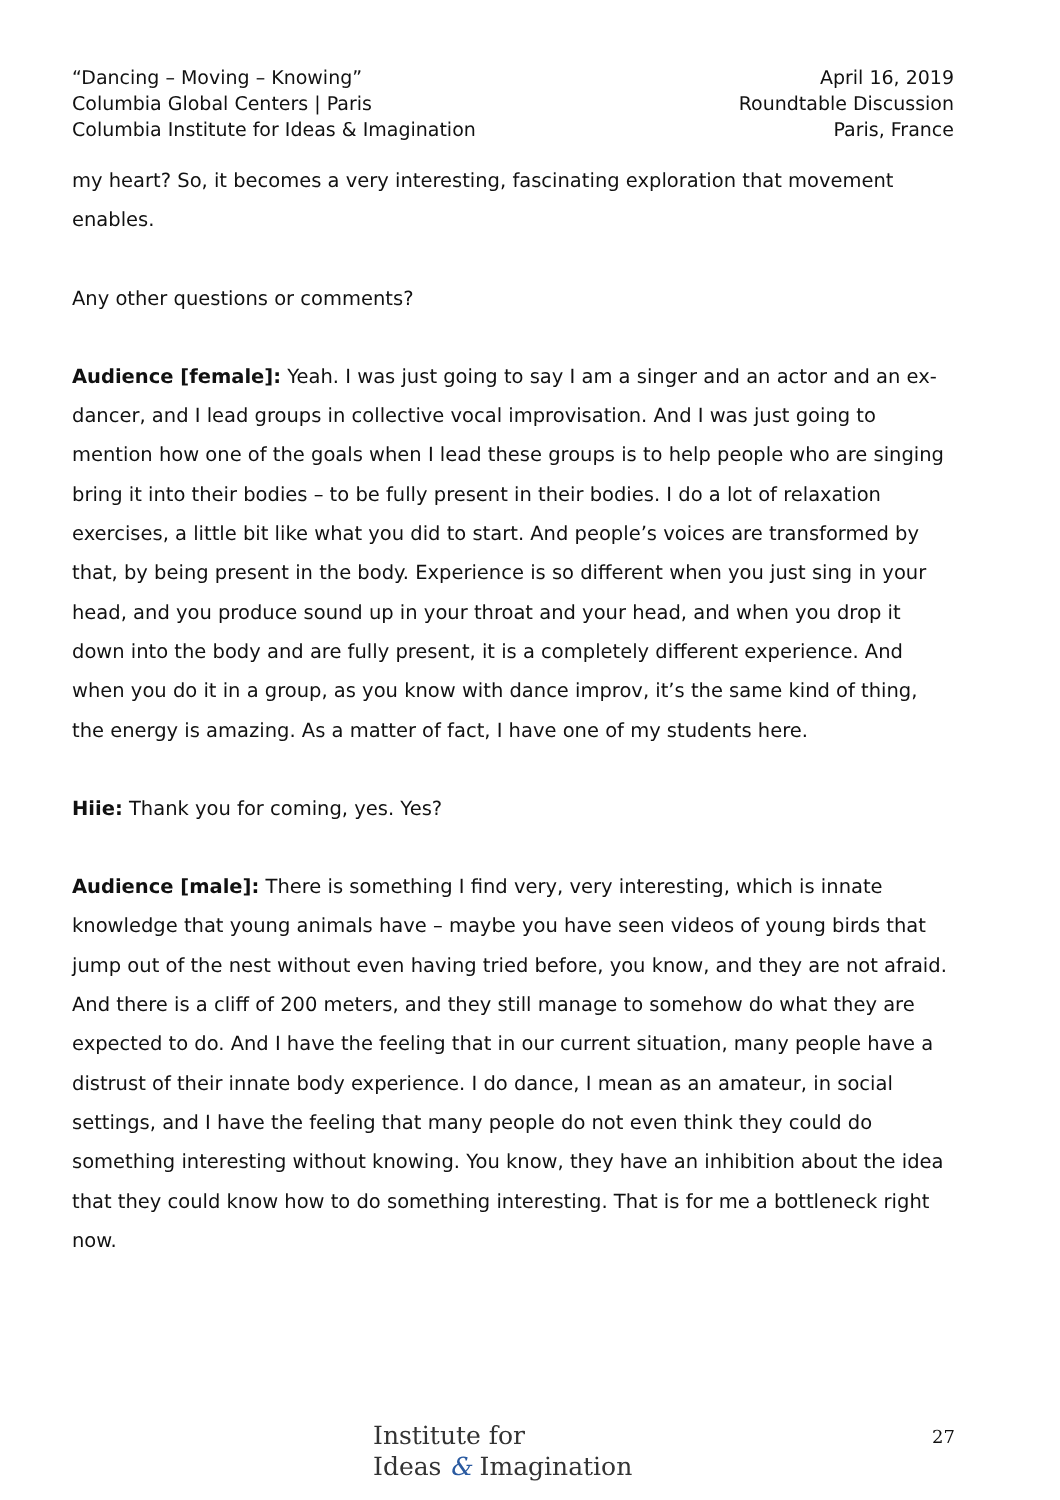“Dancing – Moving – Knowing”
Columbia Global Centers | Paris
Columbia Institute for Ideas & Imagination
April 16, 2019
Roundtable Discussion
Paris, France
my heart? So, it becomes a very interesting, fascinating exploration that movement enables.
Any other questions or comments?
Audience [female]: Yeah. I was just going to say I am a singer and an actor and an ex-dancer, and I lead groups in collective vocal improvisation. And I was just going to mention how one of the goals when I lead these groups is to help people who are singing bring it into their bodies – to be fully present in their bodies. I do a lot of relaxation exercises, a little bit like what you did to start. And people’s voices are transformed by that, by being present in the body. Experience is so different when you just sing in your head, and you produce sound up in your throat and your head, and when you drop it down into the body and are fully present, it is a completely different experience. And when you do it in a group, as you know with dance improv, it’s the same kind of thing, the energy is amazing. As a matter of fact, I have one of my students here.
Hiie: Thank you for coming, yes. Yes?
Audience [male]: There is something I find very, very interesting, which is innate knowledge that young animals have – maybe you have seen videos of young birds that jump out of the nest without even having tried before, you know, and they are not afraid. And there is a cliff of 200 meters, and they still manage to somehow do what they are expected to do. And I have the feeling that in our current situation, many people have a distrust of their innate body experience. I do dance, I mean as an amateur, in social settings, and I have the feeling that many people do not even think they could do something interesting without knowing. You know, they have an inhibition about the idea that they could know how to do something interesting. That is for me a bottleneck right now.
Institute for
Ideas & Imagination
27